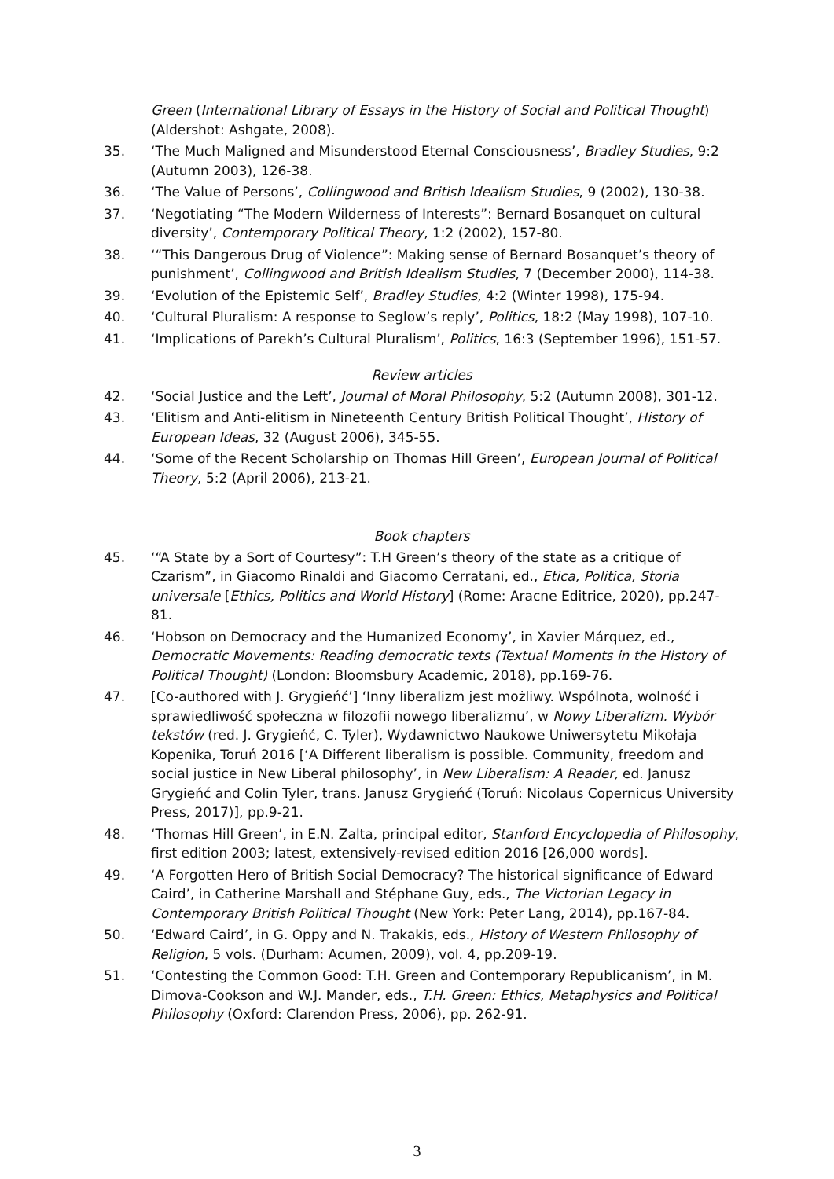Green (International Library of Essays in the History of Social and Political Thought) (Aldershot: Ashgate, 2008).
35. ‘The Much Maligned and Misunderstood Eternal Consciousness’, Bradley Studies, 9:2 (Autumn 2003), 126-38.
36. ‘The Value of Persons’, Collingwood and British Idealism Studies, 9 (2002), 130-38.
37. ‘Negotiating “The Modern Wilderness of Interests”: Bernard Bosanquet on cultural diversity’, Contemporary Political Theory, 1:2 (2002), 157-80.
38. ‘“This Dangerous Drug of Violence”: Making sense of Bernard Bosanquet’s theory of punishment’, Collingwood and British Idealism Studies, 7 (December 2000), 114-38.
39. ‘Evolution of the Epistemic Self’, Bradley Studies, 4:2 (Winter 1998), 175-94.
40. ‘Cultural Pluralism: A response to Seglow’s reply’, Politics, 18:2 (May 1998), 107-10.
41. ‘Implications of Parekh’s Cultural Pluralism’, Politics, 16:3 (September 1996), 151-57.
Review articles
42. ‘Social Justice and the Left’, Journal of Moral Philosophy, 5:2 (Autumn 2008), 301-12.
43. ‘Elitism and Anti-elitism in Nineteenth Century British Political Thought’, History of European Ideas, 32 (August 2006), 345-55.
44. ‘Some of the Recent Scholarship on Thomas Hill Green’, European Journal of Political Theory, 5:2 (April 2006), 213-21.
Book chapters
45. ‘“A State by a Sort of Courtesy”: T.H Green’s theory of the state as a critique of Czarism”, in Giacomo Rinaldi and Giacomo Cerratani, ed., Etica, Politica, Storia universale [Ethics, Politics and World History] (Rome: Aracne Editrice, 2020), pp.247-81.
46. ‘Hobson on Democracy and the Humanized Economy’, in Xavier Márquez, ed., Democratic Movements: Reading democratic texts (Textual Moments in the History of Political Thought) (London: Bloomsbury Academic, 2018), pp.169-76.
47. [Co-authored with J. Grygieńć’] ‘Inny liberalizm jest możliwy. Wspólnota, wolność i sprawiedliwość społeczna w filozofii nowego liberalizmu’, w Nowy Liberalizm. Wybór tekstów (red. J. Grygieńć, C. Tyler), Wydawnictwo Naukowe Uniwersytetu Mikołaja Kopenika, Toruń 2016 [‘A Different liberalism is possible. Community, freedom and social justice in New Liberal philosophy’, in New Liberalism: A Reader, ed. Janusz Grygieńć and Colin Tyler, trans. Janusz Grygieńć (Toruń: Nicolaus Copernicus University Press, 2017)], pp.9-21.
48. ‘Thomas Hill Green’, in E.N. Zalta, principal editor, Stanford Encyclopedia of Philosophy, first edition 2003; latest, extensively-revised edition 2016 [26,000 words].
49. ‘A Forgotten Hero of British Social Democracy? The historical significance of Edward Caird’, in Catherine Marshall and Stéphane Guy, eds., The Victorian Legacy in Contemporary British Political Thought (New York: Peter Lang, 2014), pp.167-84.
50. ‘Edward Caird’, in G. Oppy and N. Trakakis, eds., History of Western Philosophy of Religion, 5 vols. (Durham: Acumen, 2009), vol. 4, pp.209-19.
51. ‘Contesting the Common Good: T.H. Green and Contemporary Republicanism’, in M. Dimova-Cookson and W.J. Mander, eds., T.H. Green: Ethics, Metaphysics and Political Philosophy (Oxford: Clarendon Press, 2006), pp. 262-91.
3